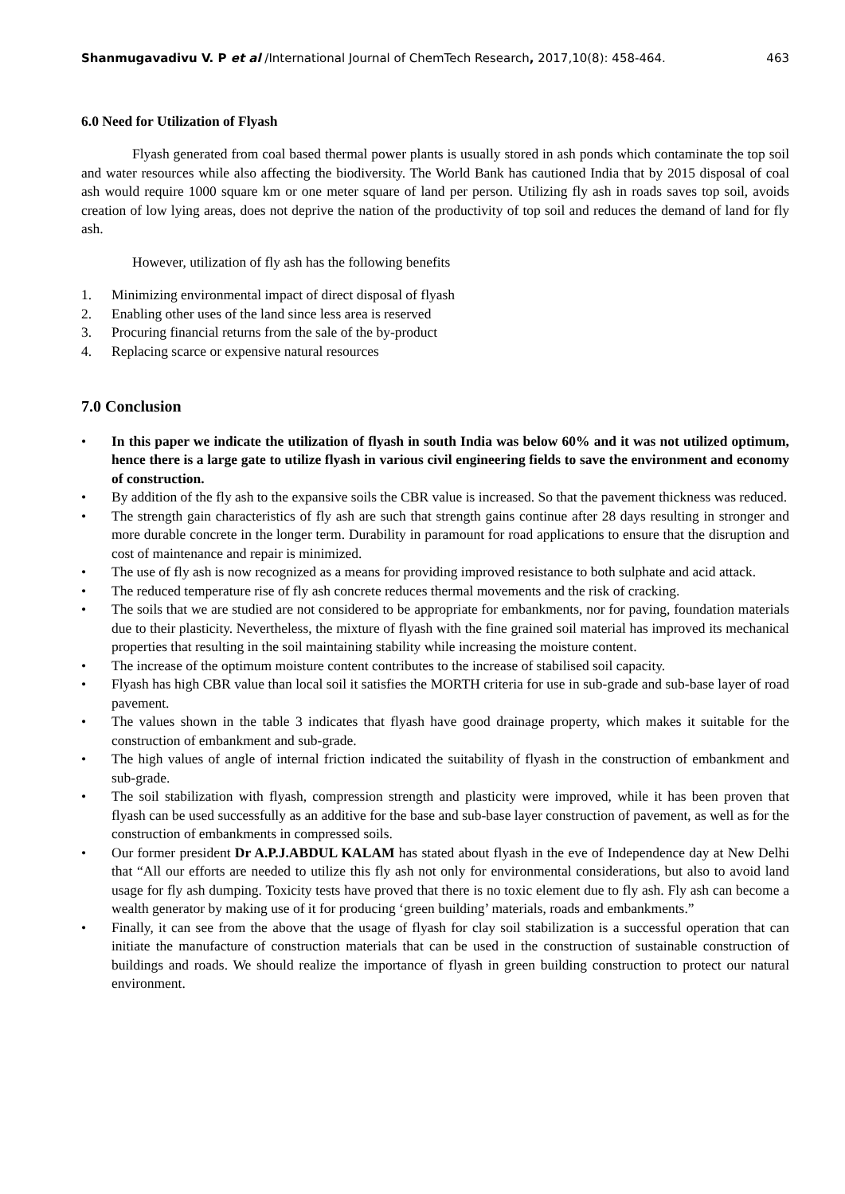Shanmugavadivu V. P et al /International Journal of ChemTech Research, 2017,10(8): 458-464. 463
6.0 Need for Utilization of Flyash
Flyash generated from coal based thermal power plants is usually stored in ash ponds which contaminate the top soil and water resources while also affecting the biodiversity. The World Bank has cautioned India that by 2015 disposal of coal ash would require 1000 square km or one meter square of land per person. Utilizing fly ash in roads saves top soil, avoids creation of low lying areas, does not deprive the nation of the productivity of top soil and reduces the demand of land for fly ash.
However, utilization of fly ash has the following benefits
1. Minimizing environmental impact of direct disposal of flyash
2. Enabling other uses of the land since less area is reserved
3. Procuring financial returns from the sale of the by-product
4. Replacing scarce or expensive natural resources
7.0 Conclusion
• In this paper we indicate the utilization of flyash in south India was below 60% and it was not utilized optimum, hence there is a large gate to utilize flyash in various civil engineering fields to save the environment and economy of construction.
• By addition of the fly ash to the expansive soils the CBR value is increased. So that the pavement thickness was reduced.
• The strength gain characteristics of fly ash are such that strength gains continue after 28 days resulting in stronger and more durable concrete in the longer term. Durability in paramount for road applications to ensure that the disruption and cost of maintenance and repair is minimized.
• The use of fly ash is now recognized as a means for providing improved resistance to both sulphate and acid attack.
• The reduced temperature rise of fly ash concrete reduces thermal movements and the risk of cracking.
• The soils that we are studied are not considered to be appropriate for embankments, nor for paving, foundation materials due to their plasticity. Nevertheless, the mixture of flyash with the fine grained soil material has improved its mechanical properties that resulting in the soil maintaining stability while increasing the moisture content.
• The increase of the optimum moisture content contributes to the increase of stabilised soil capacity.
• Flyash has high CBR value than local soil it satisfies the MORTH criteria for use in sub-grade and sub-base layer of road pavement.
• The values shown in the table 3 indicates that flyash have good drainage property, which makes it suitable for the construction of embankment and sub-grade.
• The high values of angle of internal friction indicated the suitability of flyash in the construction of embankment and sub-grade.
• The soil stabilization with flyash, compression strength and plasticity were improved, while it has been proven that flyash can be used successfully as an additive for the base and sub-base layer construction of pavement, as well as for the construction of embankments in compressed soils.
• Our former president Dr A.P.J.ABDUL KALAM has stated about flyash in the eve of Independence day at New Delhi that “All our efforts are needed to utilize this fly ash not only for environmental considerations, but also to avoid land usage for fly ash dumping. Toxicity tests have proved that there is no toxic element due to fly ash. Fly ash can become a wealth generator by making use of it for producing ‘green building’ materials, roads and embankments.”
• Finally, it can see from the above that the usage of flyash for clay soil stabilization is a successful operation that can initiate the manufacture of construction materials that can be used in the construction of sustainable construction of buildings and roads. We should realize the importance of flyash in green building construction to protect our natural environment.